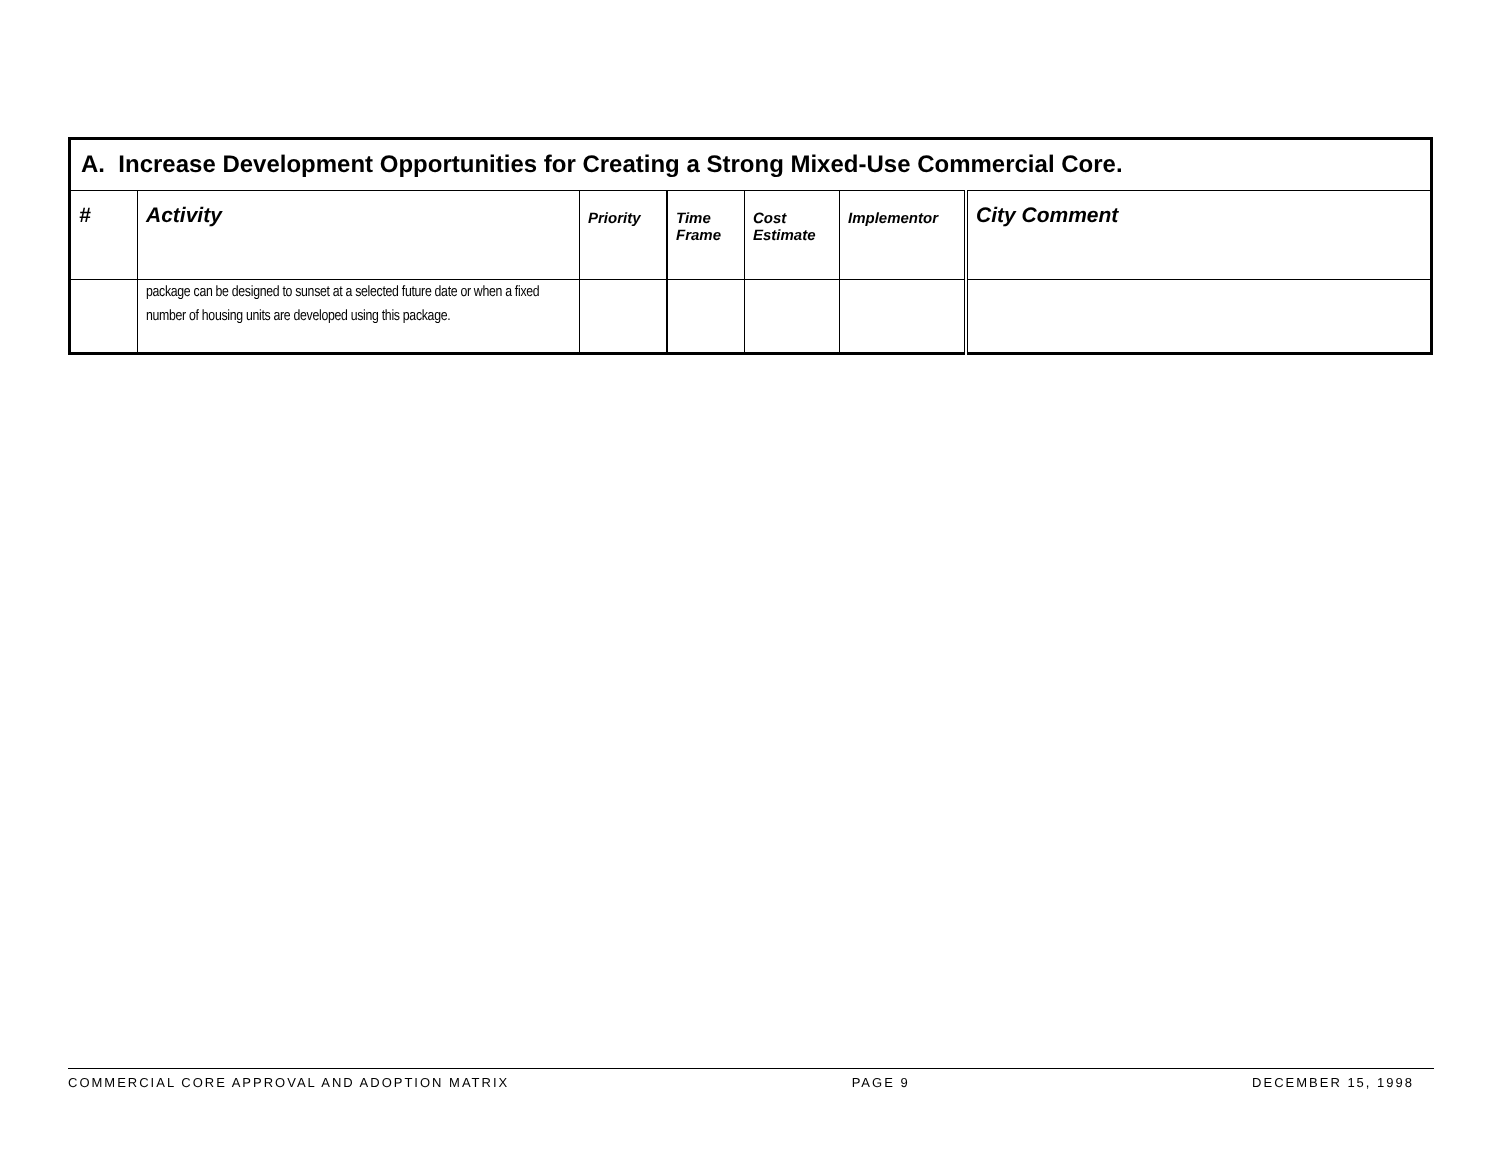| A. Increase Development Opportunities for Creating a Strong Mixed-Use Commercial Core. | | | | | | |
| # | Activity | Priority | Time Frame | Cost Estimate | Implementor | City Comment |
| | package can be designed to sunset at a selected future date or when a fixed number of housing units are developed using this package. | | | | | |
COMMERCIAL CORE APPROVAL AND ADOPTION MATRIX PAGE 9 DECEMBER 15, 1998